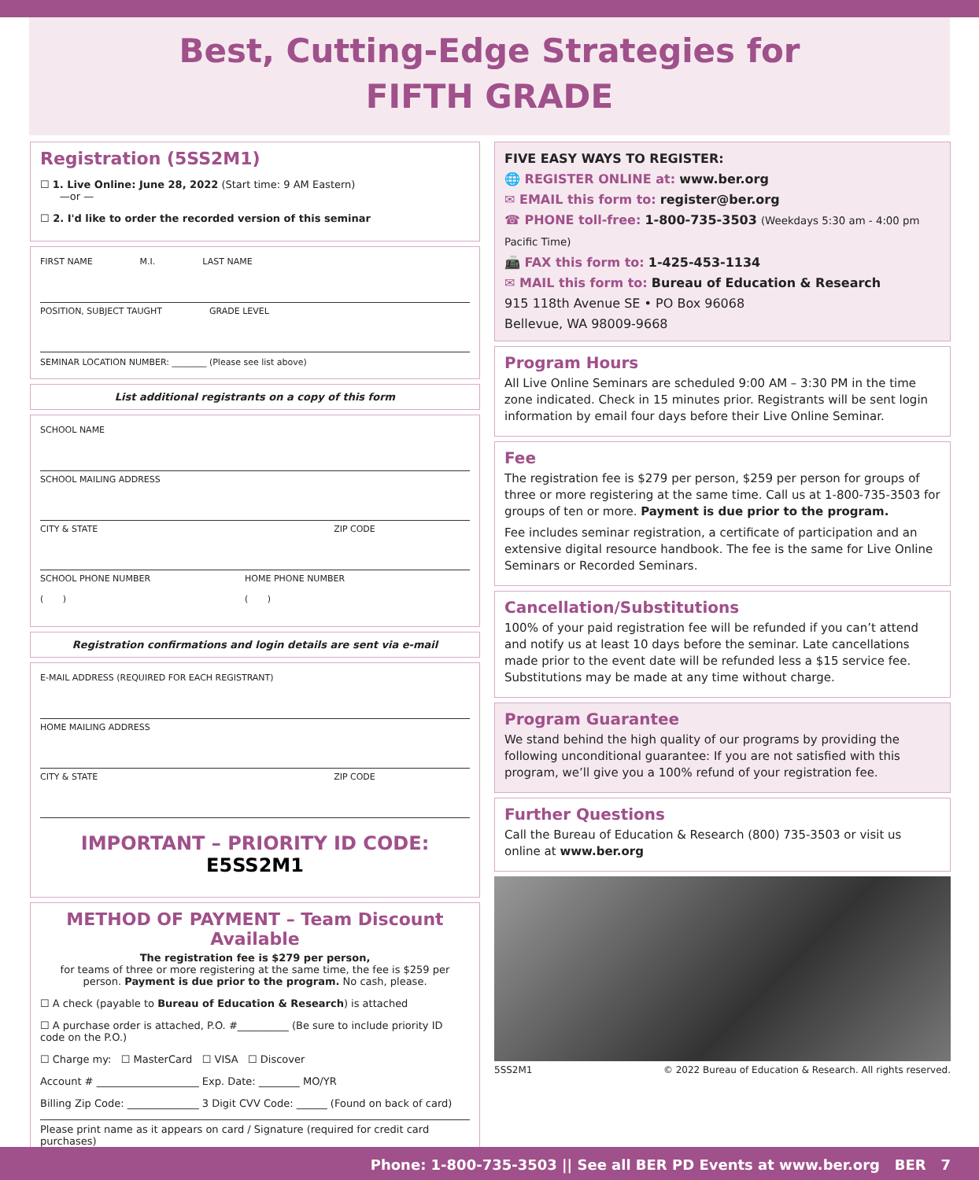Best, Cutting-Edge Strategies for
FIFTH GRADE
Registration (5SS2M1)
☐ 1. Live Online: June 28, 2022 (Start time: 9 AM Eastern)
—or —
☐ 2. I'd like to order the recorded version of this seminar
FIRST NAME M.I. LAST NAME
POSITION, SUBJECT TAUGHT GRADE LEVEL
SEMINAR LOCATION NUMBER: ________ (Please see list above)
List additional registrants on a copy of this form
SCHOOL NAME
SCHOOL MAILING ADDRESS
CITY & STATE ZIP CODE
SCHOOL PHONE NUMBER
( ) HOME PHONE NUMBER
( )
Registration confirmations and login details are sent via e-mail
E-MAIL ADDRESS (REQUIRED FOR EACH REGISTRANT)
HOME MAILING ADDRESS
CITY & STATE ZIP CODE
IMPORTANT – PRIORITY ID CODE: E5SS2M1
METHOD OF PAYMENT – Team Discount Available
The registration fee is $279 per person,
for teams of three or more registering at the same time, the fee is $259 per person. Payment is due prior to the program. No cash, please.
☐ A check (payable to Bureau of Education & Research) is attached
☐ A purchase order is attached, P.O. #__________ (Be sure to include priority ID code on the P.O.)
☐ Charge my: ☐ MasterCard ☐ VISA ☐ Discover
Account # ____________________ Exp. Date: ________ MO/YR
Billing Zip Code: ______________ 3 Digit CVV Code: ______ (Found on back of card)
Please print name as it appears on card / Signature (required for credit card purchases)
FIVE EASY WAYS TO REGISTER:
🌐 REGISTER ONLINE at: www.ber.org
✉ EMAIL this form to: register@ber.org
☎ PHONE toll-free: 1-800-735-3503 (Weekdays 5:30 am - 4:00 pm Pacific Time)
📠 FAX this form to: 1-425-453-1134
✉ MAIL this form to: Bureau of Education & Research
915 118th Avenue SE • PO Box 96068
Bellevue, WA 98009-9668
Program Hours
All Live Online Seminars are scheduled 9:00 AM – 3:30 PM in the time zone indicated. Check in 15 minutes prior. Registrants will be sent login information by email four days before their Live Online Seminar.
Fee
The registration fee is $279 per person, $259 per person for groups of three or more registering at the same time. Call us at 1-800-735-3503 for groups of ten or more. Payment is due prior to the program.
Fee includes seminar registration, a certificate of participation and an extensive digital resource handbook. The fee is the same for Live Online Seminars or Recorded Seminars.
Cancellation/Substitutions
100% of your paid registration fee will be refunded if you can’t attend and notify us at least 10 days before the seminar. Late cancellations made prior to the event date will be refunded less a $15 service fee. Substitutions may be made at any time without charge.
Program Guarantee
We stand behind the high quality of our programs by providing the following unconditional guarantee: If you are not satisfied with this program, we’ll give you a 100% refund of your registration fee.
Further Questions
Call the Bureau of Education & Research (800) 735-3503 or visit us online at www.ber.org
5SS2M1 © 2022 Bureau of Education & Research. All rights reserved.
Phone: 1-800-735-3503 || See all BER PD Events at www.ber.org BER 7